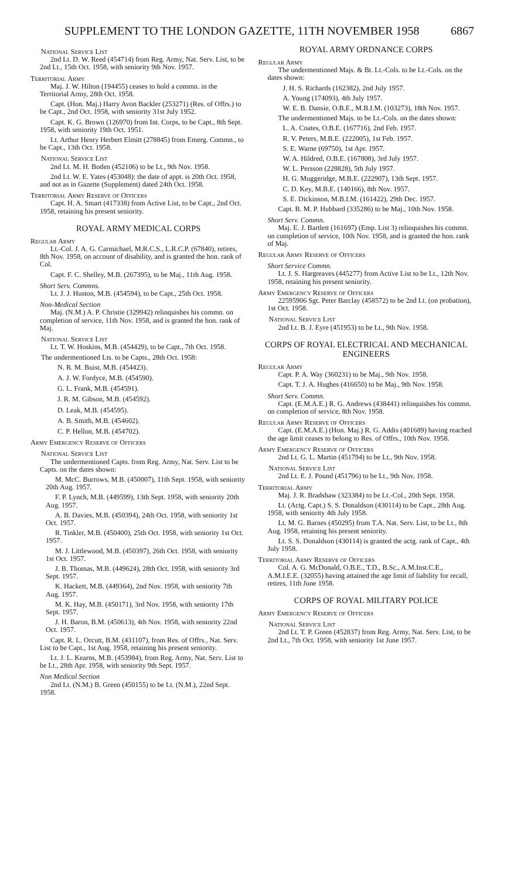SUPPLEMENT TO THE LONDON GAZETTE, 11TH NOVEMBER 1958 6867
National Service List
2nd Lt. D. W. Reed (454714) from Reg. Army, Nat. Serv. List, to be 2nd Lt., 15th Oct. 1958, with seniority 9th Nov. 1957.
Territorial Army
Maj. J. W. Hilton (194455) ceases to hold a commn. in the Territorial Army, 28th Oct. 1958.
Capt. (Hon. Maj.) Harry Avon Backler (253271) (Res. of Offrs.) to be Capt., 2nd Oct. 1958, with seniority 31st July 1952.
Capt. K. G. Brown (126970) from Int. Corps, to be Capt., 8th Sept. 1958, with seniority 19th Oct. 1951.
Lt. Arthur Henry Herbert Elmitt (278845) from Emerg. Commn., to be Capt., 13th Oct. 1958.
National Service List
2nd Lt. M. H. Boden (452106) to be Lt., 9th Nov. 1958.
2nd Lt. W. E. Yates (453048): the date of appt. is 20th Oct. 1958, and not as in Gazette (Supplement) dated 24th Oct. 1958.
Territorial Army Reserve of Officers
Capt. H. A. Smart (417338) from Active List, to be Capt., 2nd Oct. 1958, retaining his present seniority.
ROYAL ARMY MEDICAL CORPS
Regular Army
Lt.-Col. J. A. G. Carmichael, M.R.C.S., L.R.C.P. (67840), retires, 8th Nov. 1958, on account of disability, and is granted the hon. rank of Col.
Capt. F. C. Shelley, M.B. (267395), to be Maj., 11th Aug. 1958.
Short Serv. Commns.
Lt. J. J. Huston, M.B. (454594), to be Capt., 25th Oct. 1958.
Non-Medical Section
Maj. (N.M.) A. P. Christie (329942) relinquishes his commn. on completion of service, 11th Nov. 1958, and is granted the hon. rank of Maj.
National Service List
Lt. T. W. Hoskins, M.B. (454429), to be Capt., 7th Oct. 1958.
The undermentioned Lts. to be Capts., 28th Oct. 1958:
N. R. M. Buist, M.B. (454423).
A. J. W. Fordyce, M.B. (454590).
G. L. Frank, M.B. (454591).
J. R. M. Gibson, M.B. (454592).
D. Leak, M.B. (454595).
A. B. Smith, M.B. (454602).
C. P. Hellon, M.B. (454702).
Army Emergency Reserve of Officers
National Service List
The undermentioned Capts. from Reg. Army, Nat. Serv. List to be Capts. on the dates shown:
M. McC. Burrows, M.B. (450007), 11th Sept. 1958, with seniority 20th Aug. 1957.
F. P. Lynch, M.B. (449599), 13th Sept. 1958, with seniority 20th Aug. 1957.
A. B. Davies, M.B. (450394), 24th Oct. 1958, with seniority 1st Oct. 1957.
R. Tinkler, M.B. (450400), 25th Oct. 1958, with seniority 1st Oct. 1957.
M. J. Littlewood, M.B. (450397), 26th Oct. 1958, with seniority 1st Oct. 1957.
J. B. Thomas, M.B. (449624), 28th Oct. 1958, with seniority 3rd Sept. 1957.
K. Hackett, M.B. (449364), 2nd Nov. 1958, with seniority 7th Aug. 1957.
M. K. Hay, M.B. (450171), 3rd Nov. 1958, with seniority 17th Sept. 1957.
J. H. Baron, B.M. (450613), 4th Nov. 1958, with seniority 22nd Oct. 1957.
Capt. R. L. Orcutt, B.M. (431107), from Res. of Offrs., Nat. Serv. List to be Capt., 1st Aug. 1958, retaining his present seniority.
Lt. J. L. Kearns, M.B. (453984), from Reg. Army, Nat. Serv. List to be Lt., 28th Apr. 1958, with seniority 9th Sept. 1957.
Non Medical Section
2nd Lt. (N.M.) B. Green (450155) to be Lt. (N.M.), 22nd Sept. 1958.
ROYAL ARMY ORDNANCE CORPS
Regular Army
The undermentioned Majs. & Bt. Lt.-Cols. to be Lt.-Cols. on the dates shown:
J. H. S. Richards (162382), 2nd July 1957.
A. Young (174093), 4th July 1957.
W. E. B. Dansie, O.B.E., M.B.I.M. (103273), 18th Nov. 1957.
The undermentioned Majs. to be Lt.-Cols. on the dates shown:
L. A. Coates, O.B.E. (167716), 2nd Feb. 1957.
R. V. Peters, M.B.E. (222005), 1st Feb. 1957.
S. E. Warne (69750), 1st Apr. 1957.
W. A. Hildred, O.B.E. (167808), 3rd July 1957.
W. L. Persson (228828), 5th July 1957.
H. G. Muggeridge, M.B.E. (222907), 13th Sept. 1957.
C. D. Key, M.B.E. (140166), 8th Nov. 1957.
S. E. Dickinson, M.B.I.M. (161422), 29th Dec. 1957.
Capt. B. M. P. Hubbard (335286) to be Maj., 10th Nov. 1958.
Short Serv. Commn.
Maj. E. J. Bartlett (161697) (Emp. List 3) relinquishes his commn. on completion of service, 10th Nov. 1958, and is granted the hon. rank of Maj.
Regular Army Reserve of Officers
Short Service Commn.
Lt. J. S. Hargreaves (445277) from Active List to be Lt., 12th Nov. 1958, retaining his present seniority.
Army Emergency Reserve of Officers
22595906 Sgt. Peter Barclay (458572) to be 2nd Lt. (on probation), 1st Oct. 1958.
National Service List
2nd Lt. B. J. Eyre (451953) to be Lt., 9th Nov. 1958.
CORPS OF ROYAL ELECTRICAL AND MECHANICAL ENGINEERS
Regular Army
Capt. P. A. Way (360231) to be Maj., 9th Nov. 1958.
Capt. T. J. A. Hughes (416650) to be Maj., 9th Nov. 1958.
Short Serv. Commn.
Capt. (E.M.A.E.) R. G. Andrews (438441) relinquishes his commn. on completion of service, 8th Nov. 1958.
Regular Army Reserve of Officers
Capt. (E.M.A.E.) (Hon. Maj.) R. G. Addis (401689) having reached the age limit ceases to belong to Res. of Offrs., 10th Nov. 1958.
Army Emergency Reserve of Officers
2nd Lt. G. L. Martin (451794) to be Lt., 9th Nov. 1958.
National Service List
2nd Lt. E. J. Pound (451796) to be Lt., 9th Nov. 1958.
Territorial Army
Maj. J. R. Bradshaw (323384) to be Lt.-Col., 20th Sept. 1958.
Lt. (Actg. Capt.) S. S. Donaldson (430114) to be Capt., 28th Aug. 1958, with seniority 4th July 1958.
Lt. M. G. Barnes (450295) from T.A. Nat. Serv. List, to be Lt., 8th Aug. 1958, retaining his present seniority.
Lt. S. S. Donaldson (430114) is granted the actg. rank of Capt., 4th July 1958.
Territorial Army Reserve of Officers
Col. A. G. McDonald, O.B.E., T.D., B.Sc., A.M.Inst.C.E., A.M.I.E.E. (32055) having attained the age limit of liability for recall, retires, 11th June 1958.
CORPS OF ROYAL MILITARY POLICE
Army Emergency Reserve of Officers
National Service List
2nd Lt. T. P. Green (452837) from Reg. Army, Nat. Serv. List, to be 2nd Lt., 7th Oct. 1958, with seniority 1st June 1957.